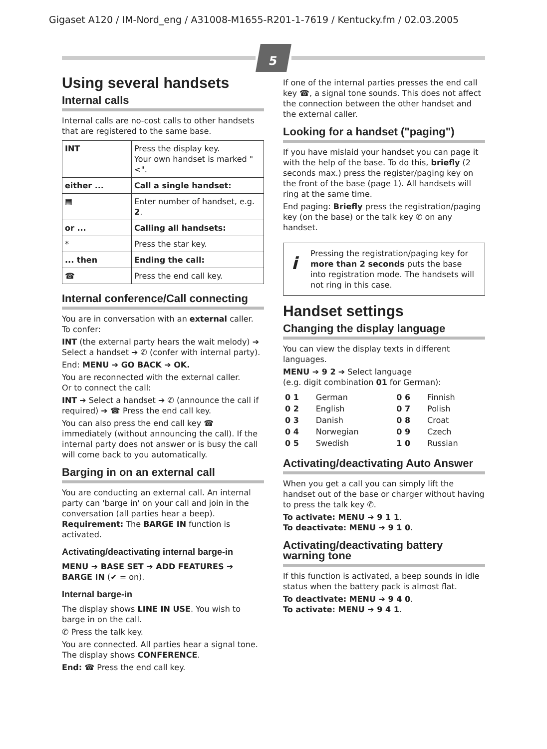Gigaset A120 / IM-Nord_eng / A31008-M1655-R201-1-7619 / Kentucky.fm / 02.03.2005
5
Using several handsets
Internal calls
Internal calls are no-cost calls to other handsets that are registered to the same base.
| INT | Press the display key. Your own handset is marked "<". |
| either ... | Call a single handset: |
| ▦ | Enter number of handset, e.g. 2 . |
| or ... | Calling all handsets: |
| * | Press the star key. |
| ... then | Ending the call: |
| ☎ | Press the end call key. |
Internal conference/Call connecting
You are in conversation with an external caller.
To confer:
INT (the external party hears the wait melody) ➔ Select a handset ➔ ✆ (confer with internal party).
End: MENU ➔ GO BACK ➔ OK.
You are reconnected with the external caller.
Or to connect the call:
INT ➔ Select a handset ➔ ✆ (announce the call if required) ➔ ☎ Press the end call key.
You can also press the end call key ☎ immediately (without announcing the call). If the internal party does not answer or is busy the call will come back to you automatically.
Barging in on an external call
You are conducting an external call. An internal party can 'barge in' on your call and join in the conversation (all parties hear a beep). Requirement: The BARGE IN function is activated.
Activating/deactivating internal barge-in
MENU ➔ BASE SET ➔ ADD FEATURES ➔ BARGE IN (✔ = on).
Internal barge-in
The display shows LINE IN USE. You wish to barge in on the call.
✆ Press the talk key.
You are connected. All parties hear a signal tone. The display shows CONFERENCE.
End: ☎ Press the end call key.
If one of the internal parties presses the end call key ☎, a signal tone sounds. This does not affect the connection between the other handset and the external caller.
Looking for a handset ("paging")
If you have mislaid your handset you can page it with the help of the base. To do this, briefly (2 seconds max.) press the register/paging key on the front of the base (page 1). All handsets will ring at the same time.
End paging: Briefly press the registration/paging key (on the base) or the talk key ✆ on any handset.
i
Pressing the registration/paging key for more than 2 seconds puts the base into registration mode. The handsets will not ring in this case.
Handset settings
Changing the display language
You can view the display texts in different languages.
MENU ➔ 9 2 ➔ Select language
(e.g. digit combination 01 for German):
| 0 1 | German | 0 6 | Finnish |
| 0 2 | English | 0 7 | Polish |
| 0 3 | Danish | 0 8 | Croat |
| 0 4 | Norwegian | 0 9 | Czech |
| 0 5 | Swedish | 1 0 | Russian |
Activating/deactivating Auto Answer
When you get a call you can simply lift the handset out of the base or charger without having to press the talk key ✆.
To activate: MENU ➔ 9 1 1.
To deactivate: MENU ➔ 9 1 0.
Activating/deactivating battery warning tone
If this function is activated, a beep sounds in idle status when the battery pack is almost flat.
To deactivate: MENU ➔ 9 4 0.
To activate: MENU ➔ 9 4 1.